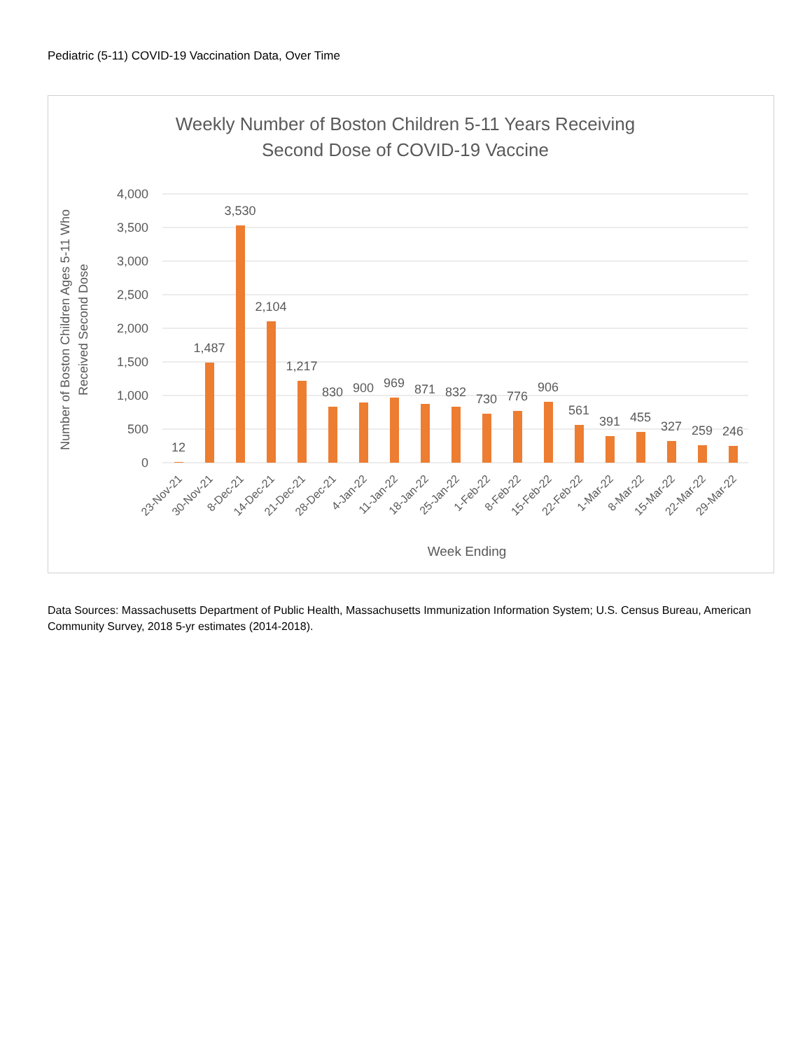Pediatric (5-11) COVID-19 Vaccination Data, Over Time
Weekly Number of Boston Children 5-11 Years Receiving
Second Dose of COVID-19 Vaccine
4,000
3,500
3,000
2,500
2,000
1,500
1,000
500
0
Number of Boston Children Ages 5-11 Who
Received Second Dose
12
1,487
3,530
2,104
1,217
830
900
969
871
832
730
776
906
561
391
455
327
259
246
23-Nov-21
30-Nov-21
8-Dec-21
14-Dec-21
21-Dec-21
28-Dec-21
4-Jan-22
11-Jan-22
18-Jan-22
25-Jan-22
1-Feb-22
8-Feb-22
15-Feb-22
22-Feb-22
1-Mar-22
8-Mar-22
15-Mar-22
22-Mar-22
29-Mar-22
Week Ending
Data Sources: Massachusetts Department of Public Health, Massachusetts Immunization Information System; U.S. Census Bureau, American Community Survey, 2018 5-yr estimates (2014-2018).